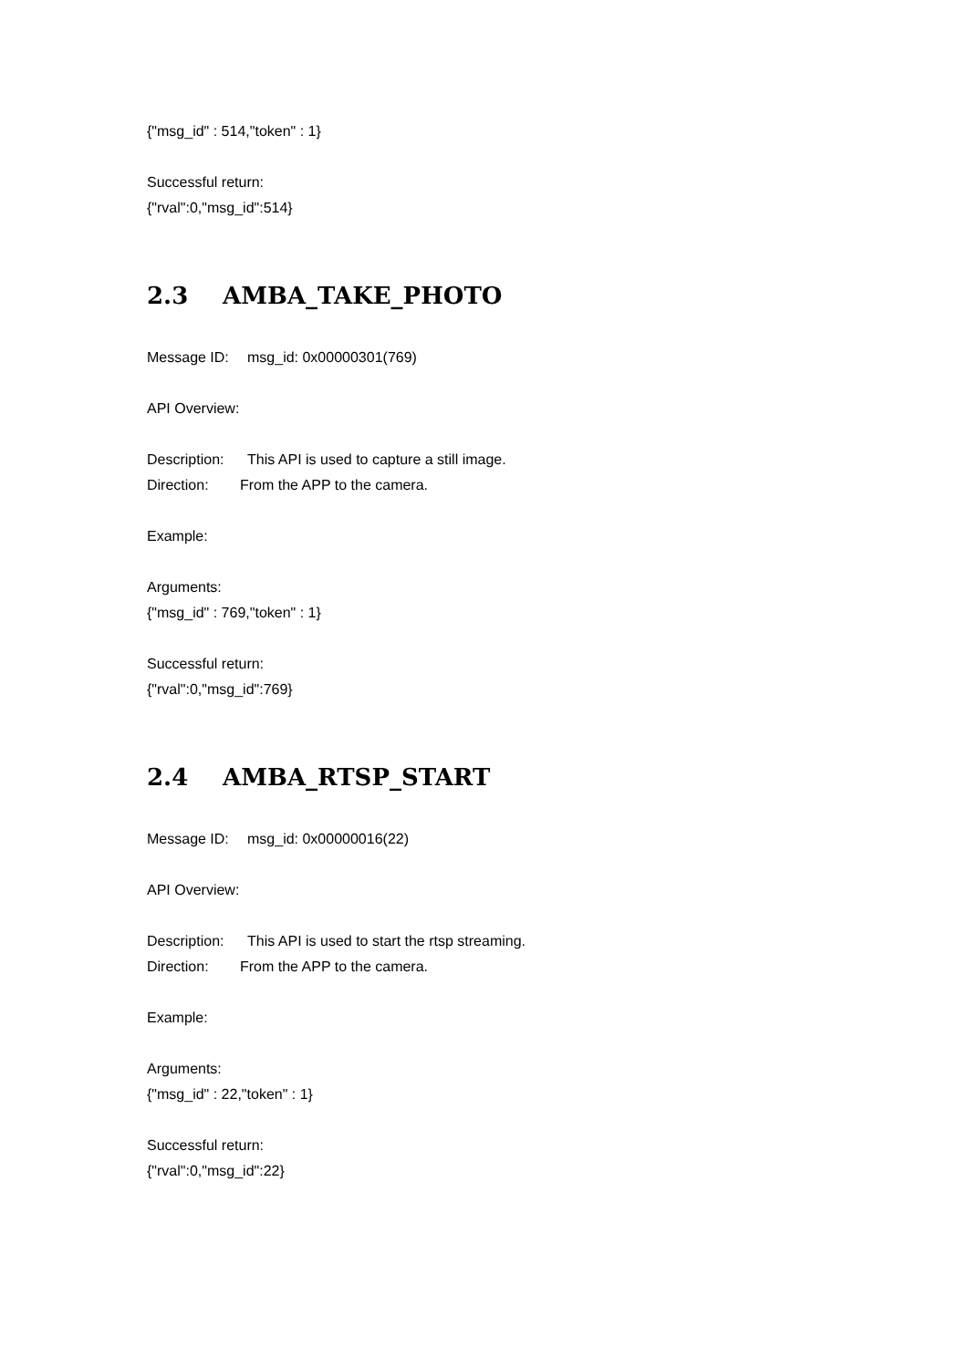{"msg_id" : 514,"token" : 1}
Successful return:
{"rval":0,"msg_id":514}
2.3 AMBA_TAKE_PHOTO
Message ID: msg_id: 0x00000301(769)
API Overview:
Description: This API is used to capture a still image.
Direction: From the APP to the camera.
Example:
Arguments:
{"msg_id" : 769,"token" : 1}
Successful return:
{"rval":0,"msg_id":769}
2.4 AMBA_RTSP_START
Message ID: msg_id: 0x00000016(22)
API Overview:
Description: This API is used to start the rtsp streaming.
Direction: From the APP to the camera.
Example:
Arguments:
{"msg_id" : 22,"token" : 1}
Successful return:
{"rval":0,"msg_id":22}